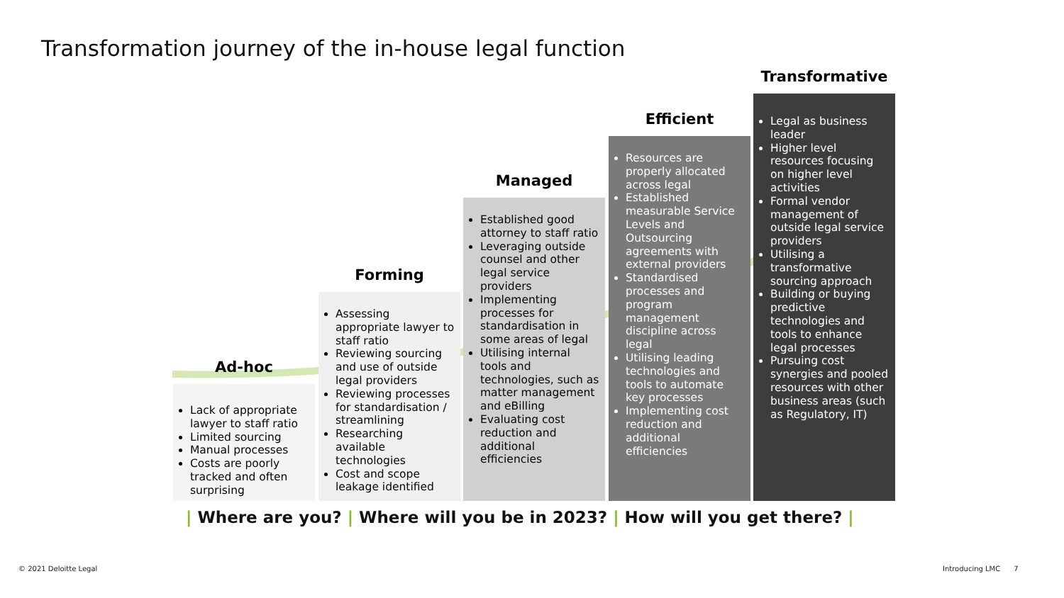Transformation journey of the in-house legal function
Ad-hoc
Lack of appropriate lawyer to staff ratio
Limited sourcing
Manual processes
Costs are poorly tracked and often surprising
Forming
Assessing appropriate lawyer to staff ratio
Reviewing sourcing and use of outside legal providers
Reviewing processes for standardisation / streamlining
Researching available technologies
Cost and scope leakage identified
Managed
Established good attorney to staff ratio
Leveraging outside counsel and other legal service providers
Implementing processes for standardisation in some areas of legal
Utilising internal tools and technologies, such as matter management and eBilling
Evaluating cost reduction and additional efficiencies
Efficient
Resources are properly allocated across legal
Established measurable Service Levels and Outsourcing agreements with external providers
Standardised processes and program management discipline across legal
Utilising leading technologies and tools to automate key processes
Implementing cost reduction and additional efficiencies
Transformative
Legal as business leader
Higher level resources focusing on higher level activities
Formal vendor management of outside legal service providers
Utilising a transformative sourcing approach
Building or buying predictive technologies and tools to enhance legal processes
Pursuing cost synergies and pooled resources with other business areas (such as Regulatory, IT)
| Where are you? | Where will you be in 2023? | How will you get there? |
© 2021 Deloitte Legal Introducing LMC 7